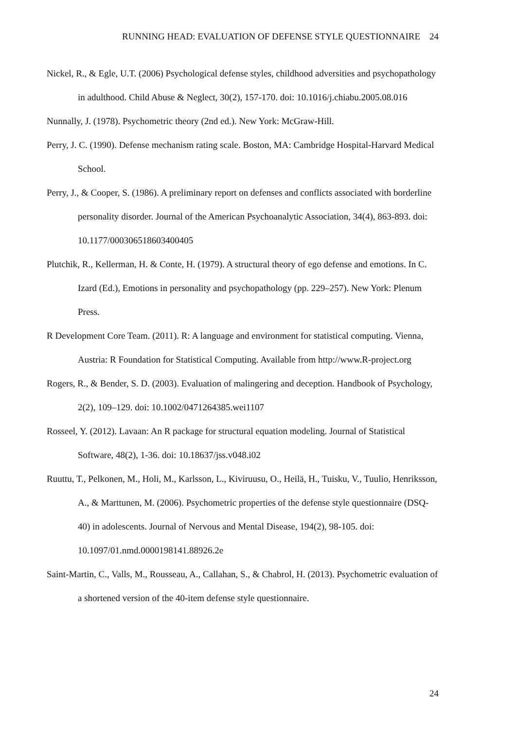RUNNING HEAD: EVALUATION OF DEFENSE STYLE QUESTIONNAIRE 24
Nickel, R., & Egle, U.T. (2006) Psychological defense styles, childhood adversities and psychopathology in adulthood. Child Abuse & Neglect, 30(2), 157-170. doi: 10.1016/j.chiabu.2005.08.016
Nunnally, J. (1978). Psychometric theory (2nd ed.). New York: McGraw-Hill.
Perry, J. C. (1990). Defense mechanism rating scale. Boston, MA: Cambridge Hospital-Harvard Medical School.
Perry, J., & Cooper, S. (1986). A preliminary report on defenses and conflicts associated with borderline personality disorder. Journal of the American Psychoanalytic Association, 34(4), 863-893. doi: 10.1177/000306518603400405
Plutchik, R., Kellerman, H. & Conte, H. (1979). A structural theory of ego defense and emotions. In C. Izard (Ed.), Emotions in personality and psychopathology (pp. 229–257). New York: Plenum Press.
R Development Core Team. (2011). R: A language and environment for statistical computing. Vienna, Austria: R Foundation for Statistical Computing. Available from http://www.R-project.org
Rogers, R., & Bender, S. D. (2003). Evaluation of malingering and deception. Handbook of Psychology, 2(2), 109–129. doi: 10.1002/0471264385.wei1107
Rosseel, Y. (2012). Lavaan: An R package for structural equation modeling. Journal of Statistical Software, 48(2), 1-36. doi: 10.18637/jss.v048.i02
Ruuttu, T., Pelkonen, M., Holi, M., Karlsson, L., Kiviruusu, O., Heilä, H., Tuisku, V., Tuulio, Henriksson, A., & Marttunen, M. (2006). Psychometric properties of the defense style questionnaire (DSQ-40) in adolescents. Journal of Nervous and Mental Disease, 194(2), 98-105. doi: 10.1097/01.nmd.0000198141.88926.2e
Saint-Martin, C., Valls, M., Rousseau, A., Callahan, S., & Chabrol, H. (2013). Psychometric evaluation of a shortened version of the 40-item defense style questionnaire.
24